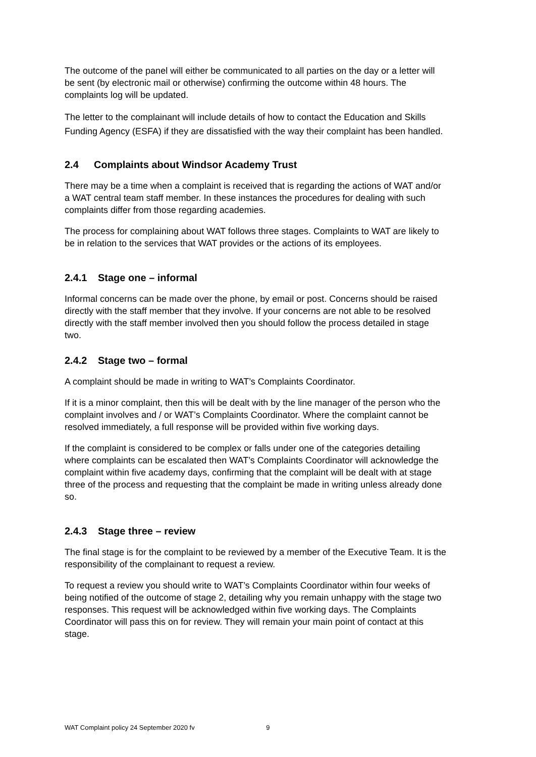The outcome of the panel will either be communicated to all parties on the day or a letter will be sent (by electronic mail or otherwise) confirming the outcome within 48 hours. The complaints log will be updated.
The letter to the complainant will include details of how to contact the Education and Skills Funding Agency (ESFA) if they are dissatisfied with the way their complaint has been handled.
2.4 Complaints about Windsor Academy Trust
There may be a time when a complaint is received that is regarding the actions of WAT and/or a WAT central team staff member. In these instances the procedures for dealing with such complaints differ from those regarding academies.
The process for complaining about WAT follows three stages. Complaints to WAT are likely to be in relation to the services that WAT provides or the actions of its employees.
2.4.1 Stage one – informal
Informal concerns can be made over the phone, by email or post. Concerns should be raised directly with the staff member that they involve. If your concerns are not able to be resolved directly with the staff member involved then you should follow the process detailed in stage two.
2.4.2 Stage two – formal
A complaint should be made in writing to WAT’s Complaints Coordinator.
If it is a minor complaint, then this will be dealt with by the line manager of the person who the complaint involves and / or WAT’s Complaints Coordinator. Where the complaint cannot be resolved immediately, a full response will be provided within five working days.
If the complaint is considered to be complex or falls under one of the categories detailing where complaints can be escalated then WAT’s Complaints Coordinator will acknowledge the complaint within five academy days, confirming that the complaint will be dealt with at stage three of the process and requesting that the complaint be made in writing unless already done so.
2.4.3 Stage three – review
The final stage is for the complaint to be reviewed by a member of the Executive Team. It is the responsibility of the complainant to request a review.
To request a review you should write to WAT’s Complaints Coordinator within four weeks of being notified of the outcome of stage 2, detailing why you remain unhappy with the stage two responses. This request will be acknowledged within five working days. The Complaints Coordinator will pass this on for review. They will remain your main point of contact at this stage.
WAT Complaint policy 24 September 2020 fv 9